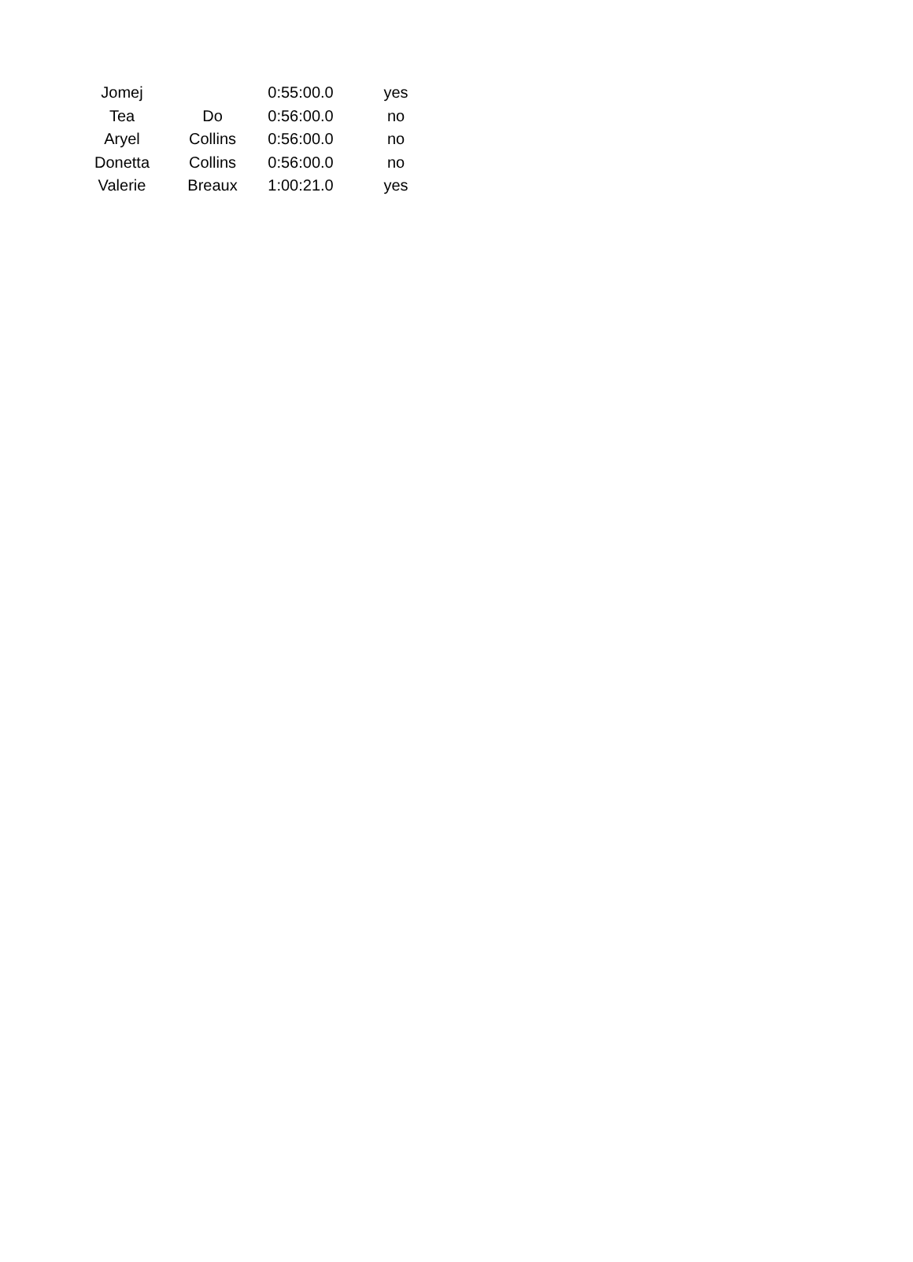| Jomej | | 0:55:00.0 | yes |
| Tea | Do | 0:56:00.0 | no |
| Aryel | Collins | 0:56:00.0 | no |
| Donetta | Collins | 0:56:00.0 | no |
| Valerie | Breaux | 1:00:21.0 | yes |